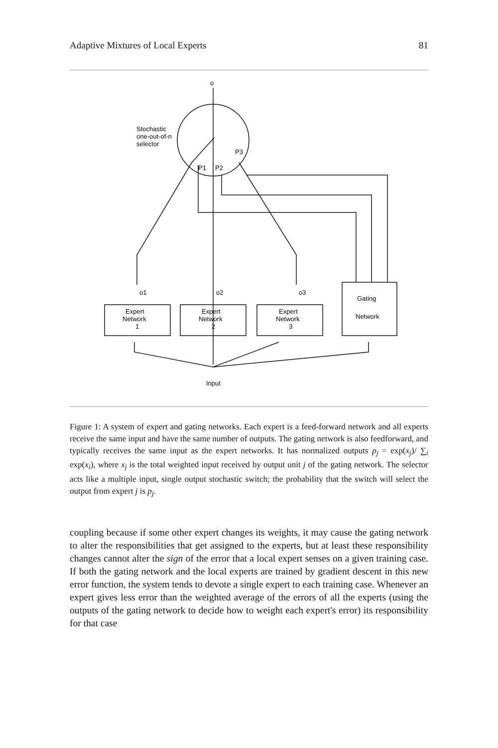Adaptive Mixtures of Local Experts 81
o
Stochastic
one-out-of-n
selector
P1
P2
P3
o1
o2
o3
Expert
Network
1
Expert
Network
2
Expert
Network
3
Gating
Network
Input
Figure 1: A system of expert and gating networks. Each expert is a feed-forward network and all experts receive the same input and have the same number of outputs. The gating network is also feedforward, and typically receives the same input as the expert networks. It has normalized outputs p<sub>j</sub> = exp(x<sub>j</sub>)/ ∑<sub>i</sub> exp(x<sub>i</sub>), where x<sub>j</sub> is the total weighted input received by output unit j of the gating network. The selector acts like a multiple input, single output stochastic switch; the probability that the switch will select the output from expert j is p<sub>j</sub>.
coupling because if some other expert changes its weights, it may cause the gating network to alter the responsibilities that get assigned to the experts, but at least these responsibility changes cannot alter the sign of the error that a local expert senses on a given training case. If both the gating network and the local experts are trained by gradient descent in this new error function, the system tends to devote a single expert to each training case. Whenever an expert gives less error than the weighted average of the errors of all the experts (using the outputs of the gating network to decide how to weight each expert's error) its responsibility for that case